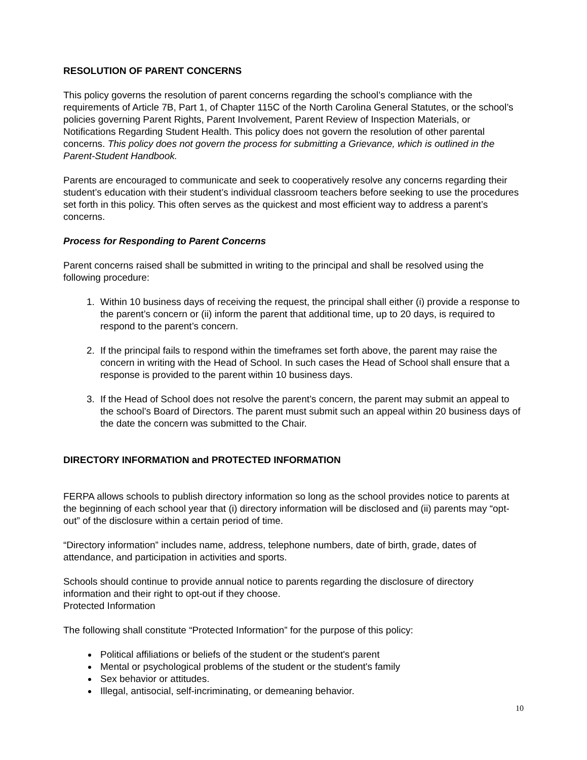RESOLUTION OF PARENT CONCERNS
This policy governs the resolution of parent concerns regarding the school’s compliance with the requirements of Article 7B, Part 1, of Chapter 115C of the North Carolina General Statutes, or the school’s policies governing Parent Rights, Parent Involvement, Parent Review of Inspection Materials, or Notifications Regarding Student Health. This policy does not govern the resolution of other parental concerns. This policy does not govern the process for submitting a Grievance, which is outlined in the Parent-Student Handbook.
Parents are encouraged to communicate and seek to cooperatively resolve any concerns regarding their student’s education with their student’s individual classroom teachers before seeking to use the procedures set forth in this policy. This often serves as the quickest and most efficient way to address a parent’s concerns.
Process for Responding to Parent Concerns
Parent concerns raised shall be submitted in writing to the principal and shall be resolved using the following procedure:
1. Within 10 business days of receiving the request, the principal shall either (i) provide a response to the parent’s concern or (ii) inform the parent that additional time, up to 20 days, is required to respond to the parent’s concern.
2. If the principal fails to respond within the timeframes set forth above, the parent may raise the concern in writing with the Head of School. In such cases the Head of School shall ensure that a response is provided to the parent within 10 business days.
3. If the Head of School does not resolve the parent’s concern, the parent may submit an appeal to the school’s Board of Directors. The parent must submit such an appeal within 20 business days of the date the concern was submitted to the Chair.
DIRECTORY INFORMATION and PROTECTED INFORMATION
FERPA allows schools to publish directory information so long as the school provides notice to parents at the beginning of each school year that (i) directory information will be disclosed and (ii) parents may “opt-out” of the disclosure within a certain period of time.
“Directory information” includes name, address, telephone numbers, date of birth, grade, dates of attendance, and participation in activities and sports.
Schools should continue to provide annual notice to parents regarding the disclosure of directory information and their right to opt-out if they choose.
Protected Information
The following shall constitute “Protected Information” for the purpose of this policy:
Political affiliations or beliefs of the student or the student's parent
Mental or psychological problems of the student or the student's family
Sex behavior or attitudes.
Illegal, antisocial, self-incriminating, or demeaning behavior.
10